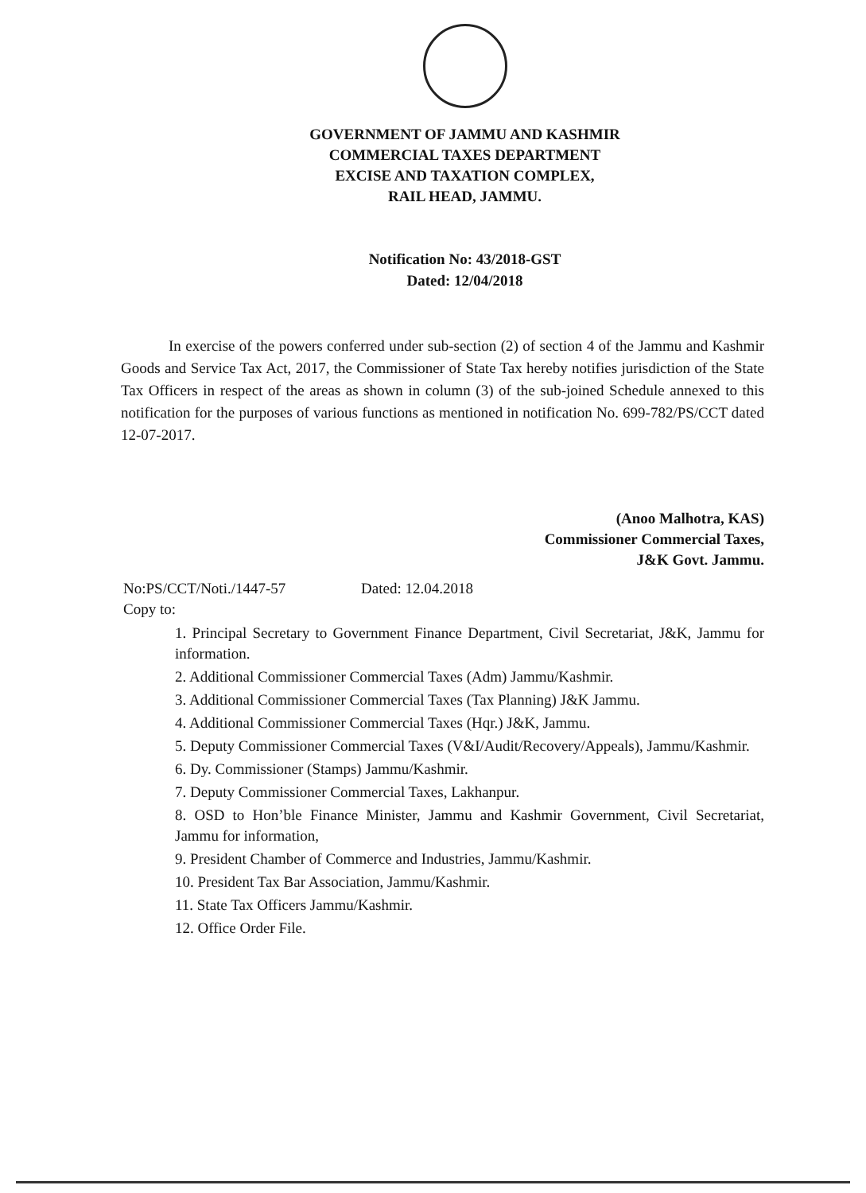GOVERNMENT OF JAMMU AND KASHMIR
COMMERCIAL TAXES DEPARTMENT
EXCISE AND TAXATION COMPLEX,
RAIL HEAD, JAMMU.
Notification No: 43/2018-GST
Dated: 12/04/2018
In exercise of the powers conferred under sub-section (2) of section 4 of the Jammu and Kashmir Goods and Service Tax Act, 2017, the Commissioner of State Tax hereby notifies jurisdiction of the State Tax Officers in respect of the areas as shown in column (3) of the sub-joined Schedule annexed to this notification for the purposes of various functions as mentioned in notification No. 699-782/PS/CCT dated 12-07-2017.
(Anoo Malhotra, KAS)
Commissioner Commercial Taxes,
J&K Govt. Jammu.
No:PS/CCT/Noti./1447-57 Dated: 12.04.2018
Copy to:
1. Principal Secretary to Government Finance Department, Civil Secretariat, J&K, Jammu for information.
2. Additional Commissioner Commercial Taxes (Adm) Jammu/Kashmir.
3. Additional Commissioner Commercial Taxes (Tax Planning) J&K Jammu.
4. Additional Commissioner Commercial Taxes (Hqr.) J&K, Jammu.
5. Deputy Commissioner Commercial Taxes (V&I/Audit/Recovery/Appeals), Jammu/Kashmir.
6. Dy. Commissioner (Stamps) Jammu/Kashmir.
7. Deputy Commissioner Commercial Taxes, Lakhanpur.
8. OSD to Hon’ble Finance Minister, Jammu and Kashmir Government, Civil Secretariat, Jammu for information,
9. President Chamber of Commerce and Industries, Jammu/Kashmir.
10. President Tax Bar Association, Jammu/Kashmir.
11. State Tax Officers Jammu/Kashmir.
12. Office Order File.